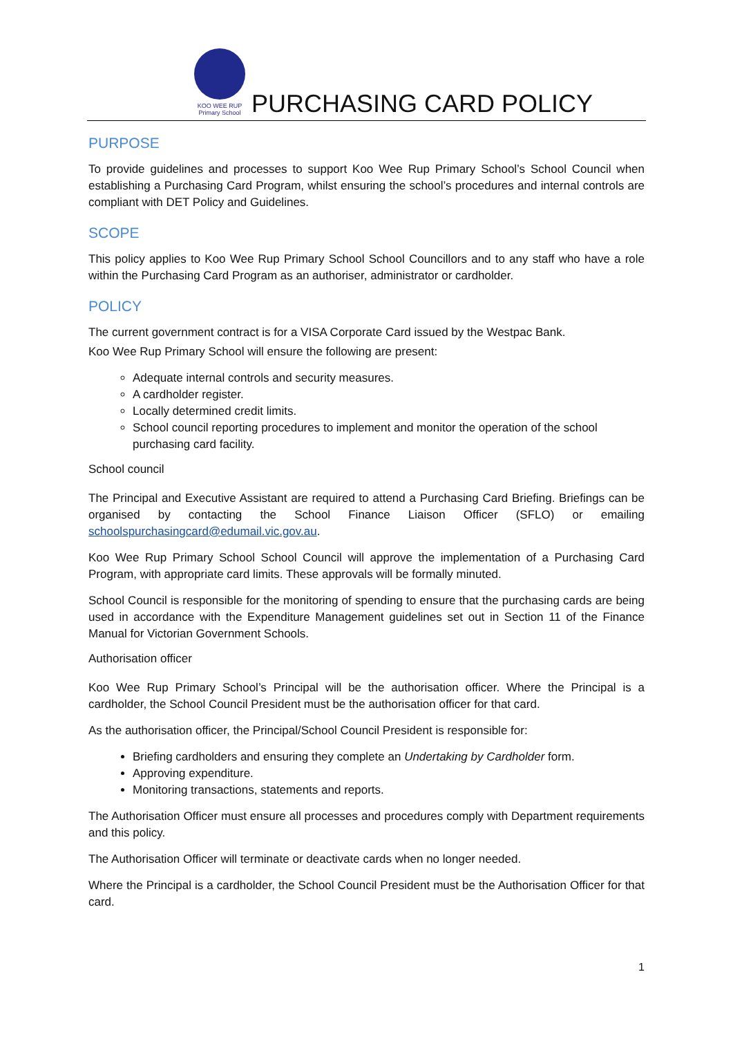KOO WEE RUP
Primary School
PURCHASING CARD POLICY
PURPOSE
To provide guidelines and processes to support Koo Wee Rup Primary School’s School Council when establishing a Purchasing Card Program, whilst ensuring the school’s procedures and internal controls are compliant with DET Policy and Guidelines.
SCOPE
This policy applies to Koo Wee Rup Primary School School Councillors and to any staff who have a role within the Purchasing Card Program as an authoriser, administrator or cardholder.
POLICY
The current government contract is for a VISA Corporate Card issued by the Westpac Bank.
Koo Wee Rup Primary School will ensure the following are present:
Adequate internal controls and security measures.
A cardholder register.
Locally determined credit limits.
School council reporting procedures to implement and monitor the operation of the school purchasing card facility.
School council
The Principal and Executive Assistant are required to attend a Purchasing Card Briefing. Briefings can be organised by contacting the School Finance Liaison Officer (SFLO) or emailing schoolspurchasingcard@edumail.vic.gov.au.
Koo Wee Rup Primary School School Council will approve the implementation of a Purchasing Card Program, with appropriate card limits. These approvals will be formally minuted.
School Council is responsible for the monitoring of spending to ensure that the purchasing cards are being used in accordance with the Expenditure Management guidelines set out in Section 11 of the Finance Manual for Victorian Government Schools.
Authorisation officer
Koo Wee Rup Primary School’s Principal will be the authorisation officer. Where the Principal is a cardholder, the School Council President must be the authorisation officer for that card.
As the authorisation officer, the Principal/School Council President is responsible for:
Briefing cardholders and ensuring they complete an Undertaking by Cardholder form.
Approving expenditure.
Monitoring transactions, statements and reports.
The Authorisation Officer must ensure all processes and procedures comply with Department requirements and this policy.
The Authorisation Officer will terminate or deactivate cards when no longer needed.
Where the Principal is a cardholder, the School Council President must be the Authorisation Officer for that card.
1